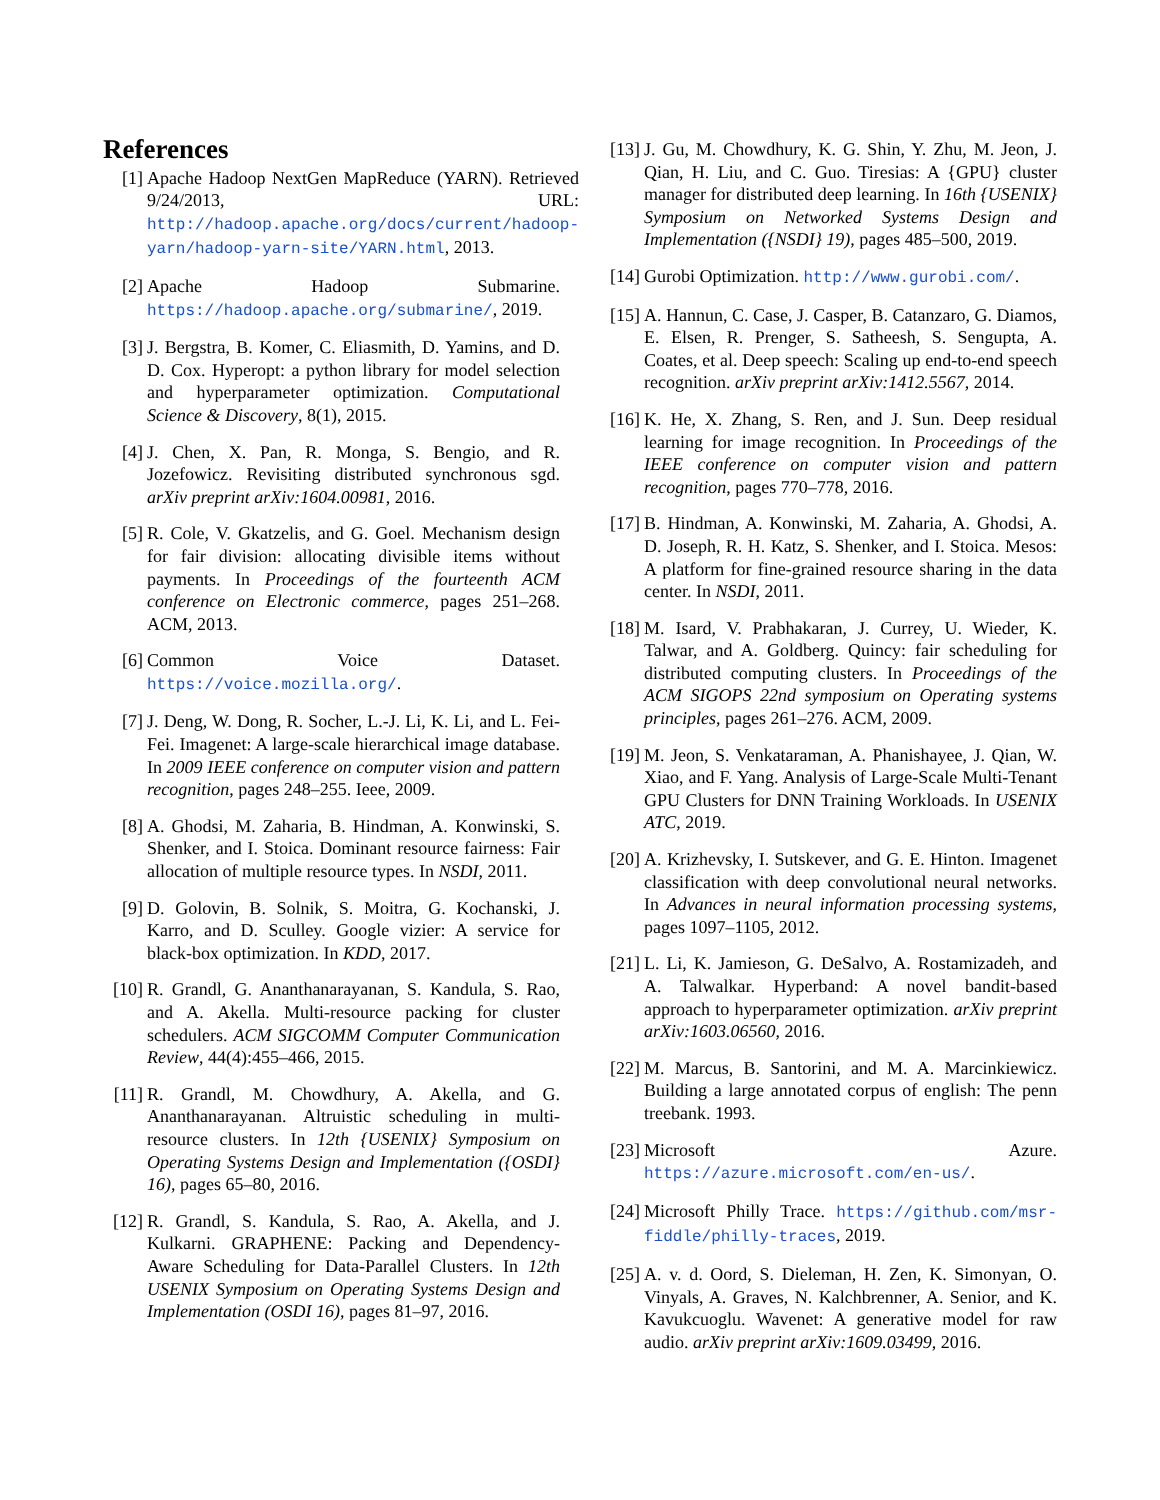References
[1] Apache Hadoop NextGen MapReduce (YARN). Retrieved 9/24/2013, URL: http://hadoop.apache.org/docs/current/hadoop-yarn/hadoop-yarn-site/YARN.html, 2013.
[2] Apache Hadoop Submarine. https://hadoop.apache.org/submarine/, 2019.
[3] J. Bergstra, B. Komer, C. Eliasmith, D. Yamins, and D. D. Cox. Hyperopt: a python library for model selection and hyperparameter optimization. Computational Science & Discovery, 8(1), 2015.
[4] J. Chen, X. Pan, R. Monga, S. Bengio, and R. Jozefowicz. Revisiting distributed synchronous sgd. arXiv preprint arXiv:1604.00981, 2016.
[5] R. Cole, V. Gkatzelis, and G. Goel. Mechanism design for fair division: allocating divisible items without payments. In Proceedings of the fourteenth ACM conference on Electronic commerce, pages 251–268. ACM, 2013.
[6] Common Voice Dataset. https://voice.mozilla.org/.
[7] J. Deng, W. Dong, R. Socher, L.-J. Li, K. Li, and L. Fei-Fei. Imagenet: A large-scale hierarchical image database. In 2009 IEEE conference on computer vision and pattern recognition, pages 248–255. Ieee, 2009.
[8] A. Ghodsi, M. Zaharia, B. Hindman, A. Konwinski, S. Shenker, and I. Stoica. Dominant resource fairness: Fair allocation of multiple resource types. In NSDI, 2011.
[9] D. Golovin, B. Solnik, S. Moitra, G. Kochanski, J. Karro, and D. Sculley. Google vizier: A service for black-box optimization. In KDD, 2017.
[10]
R. Grandl, G. Ananthanarayanan, S. Kandula, S. Rao, and A. Akella. Multi-resource packing for cluster schedulers. ACM SIGCOMM Computer Communication Review, 44(4):455–466, 2015.
[11]
R. Grandl, M. Chowdhury, A. Akella, and G. Ananthanarayanan. Altruistic scheduling in multi-resource clusters. In 12th {USENIX} Symposium on Operating Systems Design and Implementation ({OSDI} 16), pages 65–80, 2016.
[12]
R. Grandl, S. Kandula, S. Rao, A. Akella, and J. Kulkarni. GRAPHENE: Packing and Dependency-Aware Scheduling for Data-Parallel Clusters. In 12th USENIX Symposium on Operating Systems Design and Implementation (OSDI 16), pages 81–97, 2016.
[13]
J. Gu, M. Chowdhury, K. G. Shin, Y. Zhu, M. Jeon, J. Qian, H. Liu, and C. Guo. Tiresias: A {GPU} cluster manager for distributed deep learning. In 16th {USENIX} Symposium on Networked Systems Design and Implementation ({NSDI} 19), pages 485–500, 2019.
[14]
Gurobi Optimization. http://www.gurobi.com/.
[15]
A. Hannun, C. Case, J. Casper, B. Catanzaro, G. Diamos, E. Elsen, R. Prenger, S. Satheesh, S. Sengupta, A. Coates, et al. Deep speech: Scaling up end-to-end speech recognition. arXiv preprint arXiv:1412.5567, 2014.
[16]
K. He, X. Zhang, S. Ren, and J. Sun. Deep residual learning for image recognition. In Proceedings of the IEEE conference on computer vision and pattern recognition, pages 770–778, 2016.
[17]
B. Hindman, A. Konwinski, M. Zaharia, A. Ghodsi, A. D. Joseph, R. H. Katz, S. Shenker, and I. Stoica. Mesos: A platform for fine-grained resource sharing in the data center. In NSDI, 2011.
[18]
M. Isard, V. Prabhakaran, J. Currey, U. Wieder, K. Talwar, and A. Goldberg. Quincy: fair scheduling for distributed computing clusters. In Proceedings of the ACM SIGOPS 22nd symposium on Operating systems principles, pages 261–276. ACM, 2009.
[19]
M. Jeon, S. Venkataraman, A. Phanishayee, J. Qian, W. Xiao, and F. Yang. Analysis of Large-Scale Multi-Tenant GPU Clusters for DNN Training Workloads. In USENIX ATC, 2019.
[20]
A. Krizhevsky, I. Sutskever, and G. E. Hinton. Imagenet classification with deep convolutional neural networks. In Advances in neural information processing systems, pages 1097–1105, 2012.
[21]
L. Li, K. Jamieson, G. DeSalvo, A. Rostamizadeh, and A. Talwalkar. Hyperband: A novel bandit-based approach to hyperparameter optimization. arXiv preprint arXiv:1603.06560, 2016.
[22]
M. Marcus, B. Santorini, and M. A. Marcinkiewicz. Building a large annotated corpus of english: The penn treebank. 1993.
[23]
Microsoft Azure. https://azure.microsoft.com/en-us/.
[24]
Microsoft Philly Trace. https://github.com/msr-fiddle/philly-traces, 2019.
[25]
A. v. d. Oord, S. Dieleman, H. Zen, K. Simonyan, O. Vinyals, A. Graves, N. Kalchbrenner, A. Senior, and K. Kavukcuoglu. Wavenet: A generative model for raw audio. arXiv preprint arXiv:1609.03499, 2016.